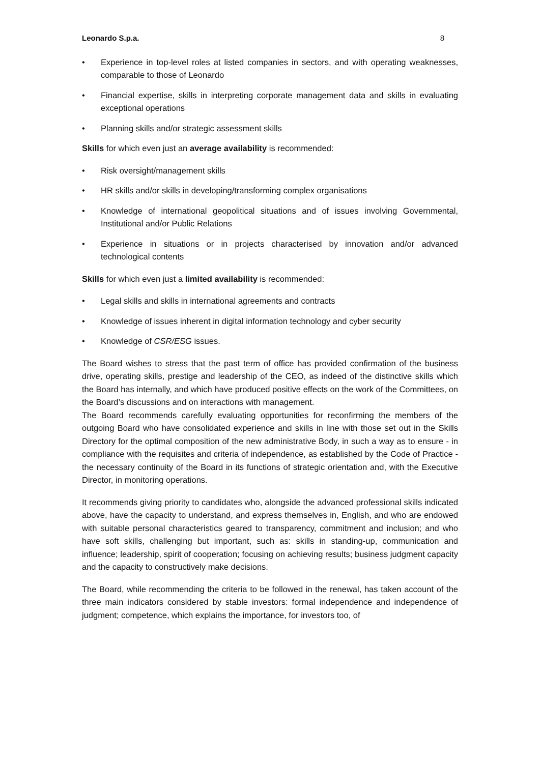Leonardo S.p.a. 8
• Experience in top-level roles at listed companies in sectors, and with operating weaknesses, comparable to those of Leonardo
• Financial expertise, skills in interpreting corporate management data and skills in evaluating exceptional operations
• Planning skills and/or strategic assessment skills
Skills for which even just an average availability is recommended:
• Risk oversight/management skills
• HR skills and/or skills in developing/transforming complex organisations
• Knowledge of international geopolitical situations and of issues involving Governmental, Institutional and/or Public Relations
• Experience in situations or in projects characterised by innovation and/or advanced technological contents
Skills for which even just a limited availability is recommended:
• Legal skills and skills in international agreements and contracts
• Knowledge of issues inherent in digital information technology and cyber security
• Knowledge of CSR/ESG issues.
The Board wishes to stress that the past term of office has provided confirmation of the business drive, operating skills, prestige and leadership of the CEO, as indeed of the distinctive skills which the Board has internally, and which have produced positive effects on the work of the Committees, on the Board’s discussions and on interactions with management.
The Board recommends carefully evaluating opportunities for reconfirming the members of the outgoing Board who have consolidated experience and skills in line with those set out in the Skills Directory for the optimal composition of the new administrative Body, in such a way as to ensure - in compliance with the requisites and criteria of independence, as established by the Code of Practice - the necessary continuity of the Board in its functions of strategic orientation and, with the Executive Director, in monitoring operations.
It recommends giving priority to candidates who, alongside the advanced professional skills indicated above, have the capacity to understand, and express themselves in, English, and who are endowed with suitable personal characteristics geared to transparency, commitment and inclusion; and who have soft skills, challenging but important, such as: skills in standing-up, communication and influence; leadership, spirit of cooperation; focusing on achieving results; business judgment capacity and the capacity to constructively make decisions.
The Board, while recommending the criteria to be followed in the renewal, has taken account of the three main indicators considered by stable investors: formal independence and independence of judgment; competence, which explains the importance, for investors too, of